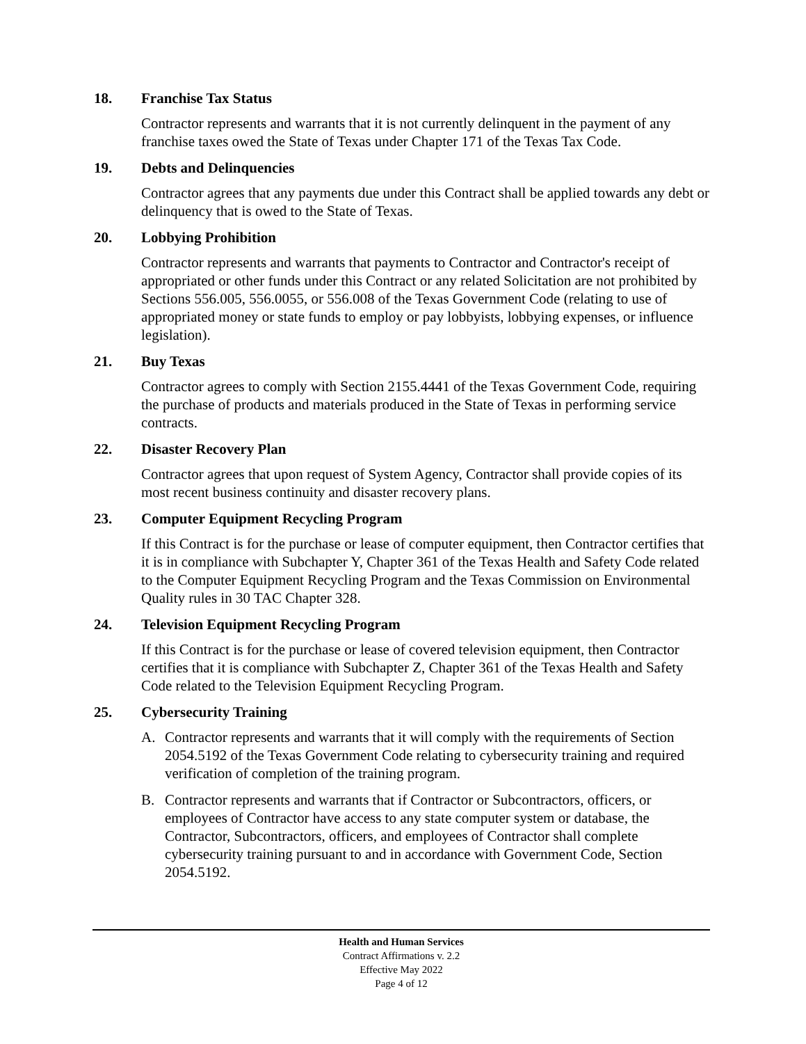18. Franchise Tax Status
Contractor represents and warrants that it is not currently delinquent in the payment of any franchise taxes owed the State of Texas under Chapter 171 of the Texas Tax Code.
19. Debts and Delinquencies
Contractor agrees that any payments due under this Contract shall be applied towards any debt or delinquency that is owed to the State of Texas.
20. Lobbying Prohibition
Contractor represents and warrants that payments to Contractor and Contractor's receipt of appropriated or other funds under this Contract or any related Solicitation are not prohibited by Sections 556.005, 556.0055, or 556.008 of the Texas Government Code (relating to use of appropriated money or state funds to employ or pay lobbyists, lobbying expenses, or influence legislation).
21. Buy Texas
Contractor agrees to comply with Section 2155.4441 of the Texas Government Code, requiring the purchase of products and materials produced in the State of Texas in performing service contracts.
22. Disaster Recovery Plan
Contractor agrees that upon request of System Agency, Contractor shall provide copies of its most recent business continuity and disaster recovery plans.
23. Computer Equipment Recycling Program
If this Contract is for the purchase or lease of computer equipment, then Contractor certifies that it is in compliance with Subchapter Y, Chapter 361 of the Texas Health and Safety Code related to the Computer Equipment Recycling Program and the Texas Commission on Environmental Quality rules in 30 TAC Chapter 328.
24. Television Equipment Recycling Program
If this Contract is for the purchase or lease of covered television equipment, then Contractor certifies that it is compliance with Subchapter Z, Chapter 361 of the Texas Health and Safety Code related to the Television Equipment Recycling Program.
25. Cybersecurity Training
A. Contractor represents and warrants that it will comply with the requirements of Section 2054.5192 of the Texas Government Code relating to cybersecurity training and required verification of completion of the training program.
B. Contractor represents and warrants that if Contractor or Subcontractors, officers, or employees of Contractor have access to any state computer system or database, the Contractor, Subcontractors, officers, and employees of Contractor shall complete cybersecurity training pursuant to and in accordance with Government Code, Section 2054.5192.
Health and Human Services
Contract Affirmations v. 2.2
Effective May 2022
Page 4 of 12